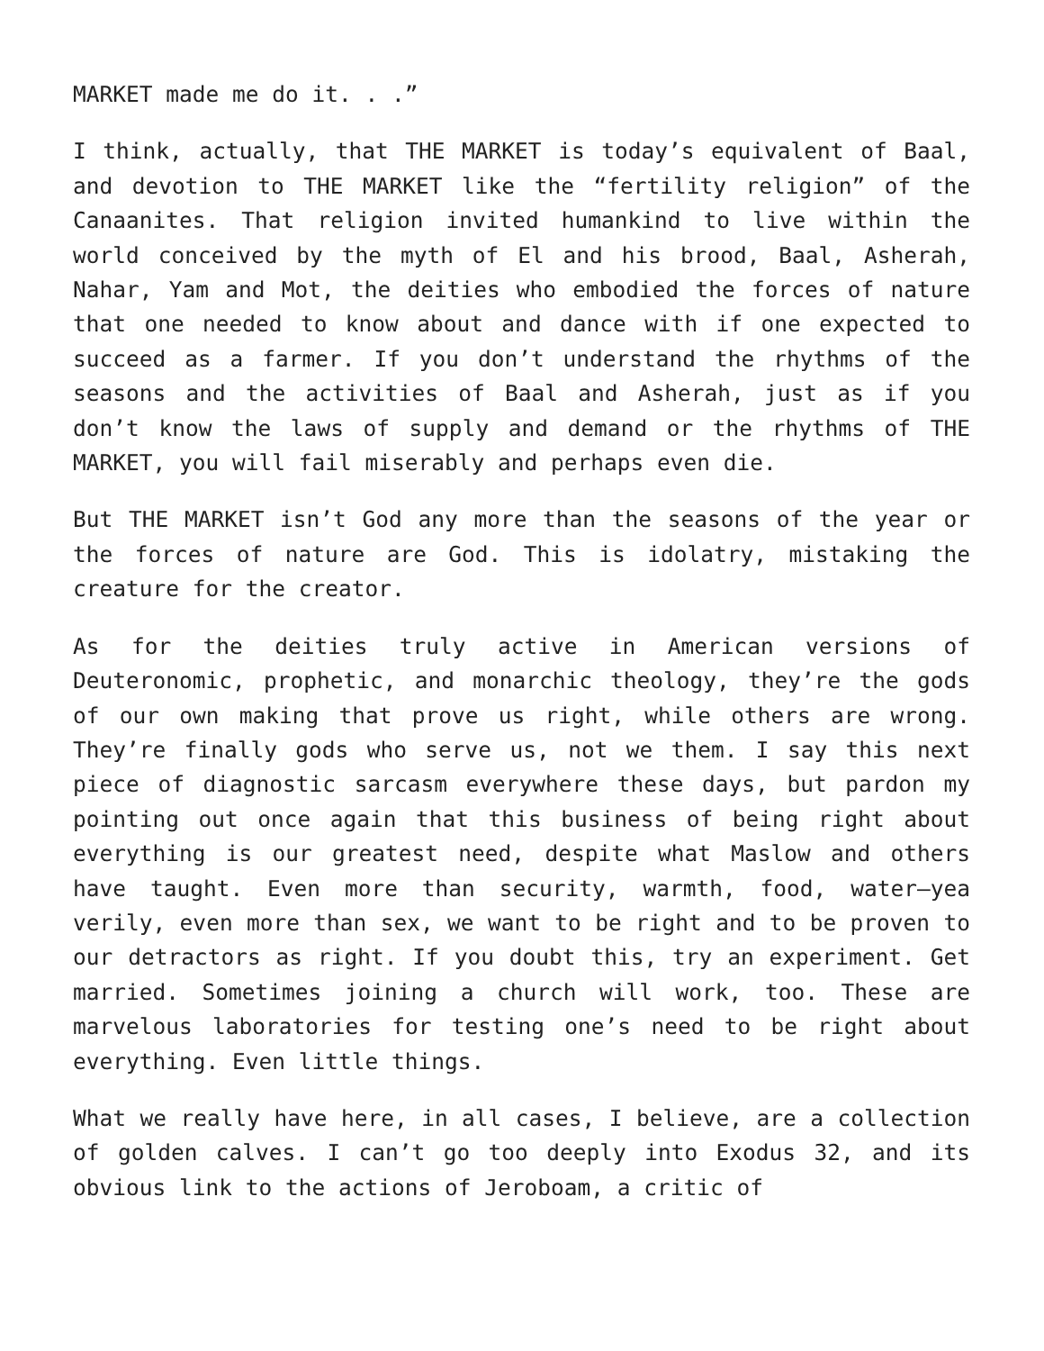MARKET made me do it. . .”
I think, actually, that THE MARKET is today’s equivalent of Baal, and devotion to THE MARKET like the “fertility religion” of the Canaanites. That religion invited humankind to live within the world conceived by the myth of El and his brood, Baal, Asherah, Nahar, Yam and Mot, the deities who embodied the forces of nature that one needed to know about and dance with if one expected to succeed as a farmer. If you don’t understand the rhythms of the seasons and the activities of Baal and Asherah, just as if you don’t know the laws of supply and demand or the rhythms of THE MARKET, you will fail miserably and perhaps even die.
But THE MARKET isn’t God any more than the seasons of the year or the forces of nature are God. This is idolatry, mistaking the creature for the creator.
As for the deities truly active in American versions of Deuteronomic, prophetic, and monarchic theology, they’re the gods of our own making that prove us right, while others are wrong. They’re finally gods who serve us, not we them. I say this next piece of diagnostic sarcasm everywhere these days, but pardon my pointing out once again that this business of being right about everything is our greatest need, despite what Maslow and others have taught. Even more than security, warmth, food, water—yea verily, even more than sex, we want to be right and to be proven to our detractors as right. If you doubt this, try an experiment. Get married. Sometimes joining a church will work, too. These are marvelous laboratories for testing one’s need to be right about everything. Even little things.
What we really have here, in all cases, I believe, are a collection of golden calves. I can’t go too deeply into Exodus 32, and its obvious link to the actions of Jeroboam, a critic of